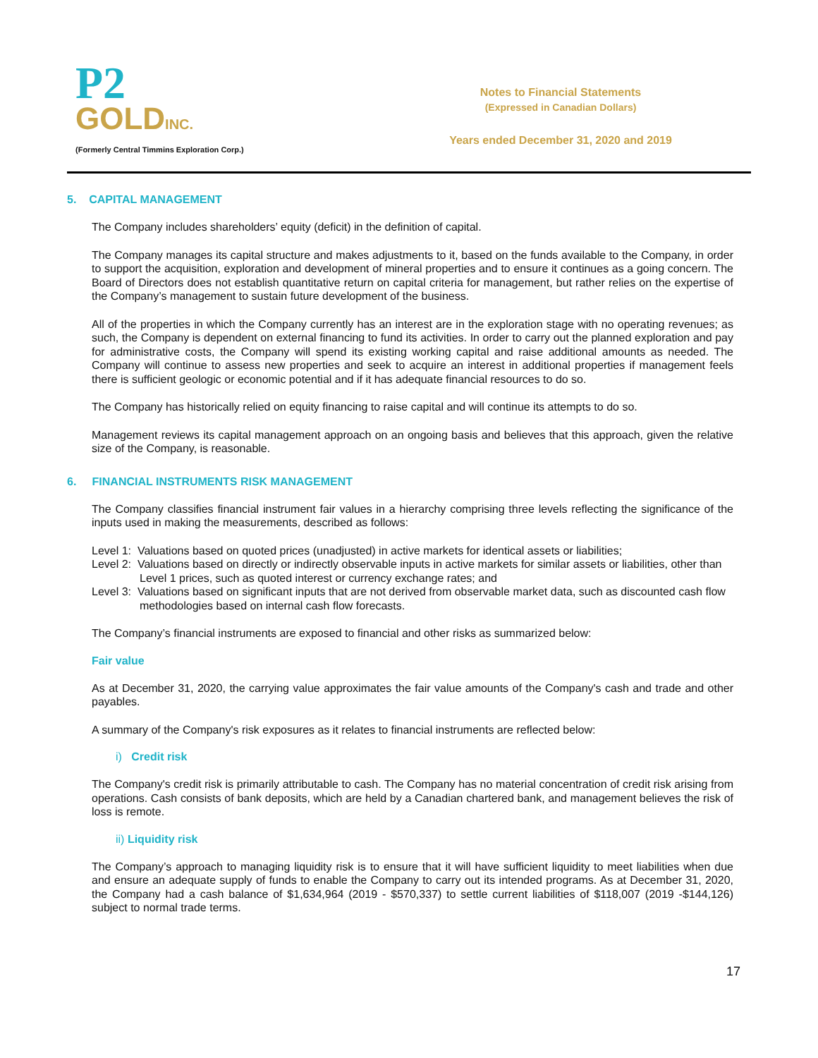P2
GOLDINC.
(Formerly Central Timmins Exploration Corp.)
Notes to Financial Statements
(Expressed in Canadian Dollars)
Years ended December 31, 2020 and 2019
5. CAPITAL MANAGEMENT
The Company includes shareholders’ equity (deficit) in the definition of capital.
The Company manages its capital structure and makes adjustments to it, based on the funds available to the Company, in order to support the acquisition, exploration and development of mineral properties and to ensure it continues as a going concern. The Board of Directors does not establish quantitative return on capital criteria for management, but rather relies on the expertise of the Company’s management to sustain future development of the business.
All of the properties in which the Company currently has an interest are in the exploration stage with no operating revenues; as such, the Company is dependent on external financing to fund its activities. In order to carry out the planned exploration and pay for administrative costs, the Company will spend its existing working capital and raise additional amounts as needed. The Company will continue to assess new properties and seek to acquire an interest in additional properties if management feels there is sufficient geologic or economic potential and if it has adequate financial resources to do so.
The Company has historically relied on equity financing to raise capital and will continue its attempts to do so.
Management reviews its capital management approach on an ongoing basis and believes that this approach, given the relative size of the Company, is reasonable.
6. FINANCIAL INSTRUMENTS RISK MANAGEMENT
The Company classifies financial instrument fair values in a hierarchy comprising three levels reflecting the significance of the inputs used in making the measurements, described as follows:
Level 1: Valuations based on quoted prices (unadjusted) in active markets for identical assets or liabilities;
Level 2: Valuations based on directly or indirectly observable inputs in active markets for similar assets or liabilities, other than Level 1 prices, such as quoted interest or currency exchange rates; and
Level 3: Valuations based on significant inputs that are not derived from observable market data, such as discounted cash flow methodologies based on internal cash flow forecasts.
The Company’s financial instruments are exposed to financial and other risks as summarized below:
Fair value
As at December 31, 2020, the carrying value approximates the fair value amounts of the Company's cash and trade and other payables.
A summary of the Company's risk exposures as it relates to financial instruments are reflected below:
i) Credit risk
The Company's credit risk is primarily attributable to cash. The Company has no material concentration of credit risk arising from operations. Cash consists of bank deposits, which are held by a Canadian chartered bank, and management believes the risk of loss is remote.
ii) Liquidity risk
The Company’s approach to managing liquidity risk is to ensure that it will have sufficient liquidity to meet liabilities when due and ensure an adequate supply of funds to enable the Company to carry out its intended programs. As at December 31, 2020, the Company had a cash balance of $1,634,964 (2019 - $570,337) to settle current liabilities of $118,007 (2019 -$144,126) subject to normal trade terms.
17